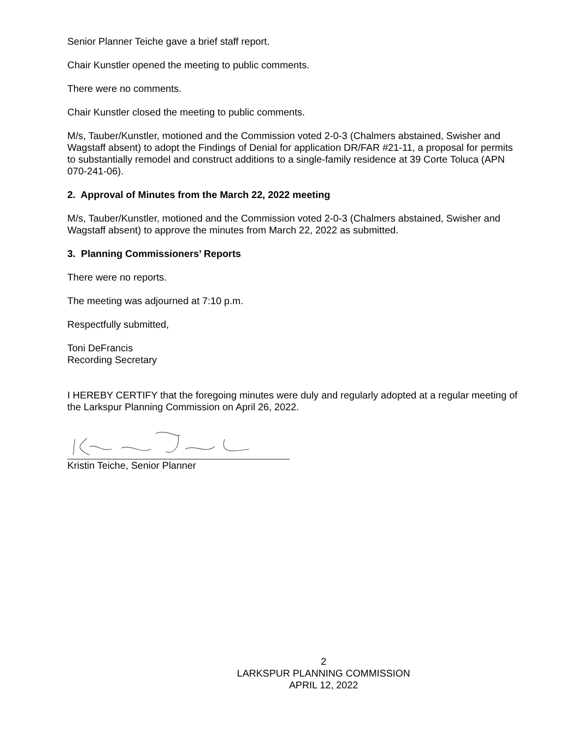Senior Planner Teiche gave a brief staff report.
Chair Kunstler opened the meeting to public comments.
There were no comments.
Chair Kunstler closed the meeting to public comments.
M/s, Tauber/Kunstler, motioned and the Commission voted 2-0-3 (Chalmers abstained, Swisher and Wagstaff absent) to adopt the Findings of Denial for application DR/FAR #21-11, a proposal for permits to substantially remodel and construct additions to a single-family residence at 39 Corte Toluca (APN 070-241-06).
2. Approval of Minutes from the March 22, 2022 meeting
M/s, Tauber/Kunstler, motioned and the Commission voted 2-0-3 (Chalmers abstained, Swisher and Wagstaff absent) to approve the minutes from March 22, 2022 as submitted.
3. Planning Commissioners’ Reports
There were no reports.
The meeting was adjourned at 7:10 p.m.
Respectfully submitted,
Toni DeFrancis
Recording Secretary
I HEREBY CERTIFY that the foregoing minutes were duly and regularly adopted at a regular meeting of the Larkspur Planning Commission on April 26, 2022.
Kristin Teiche, Senior Planner
2
LARKSPUR PLANNING COMMISSION
APRIL 12, 2022